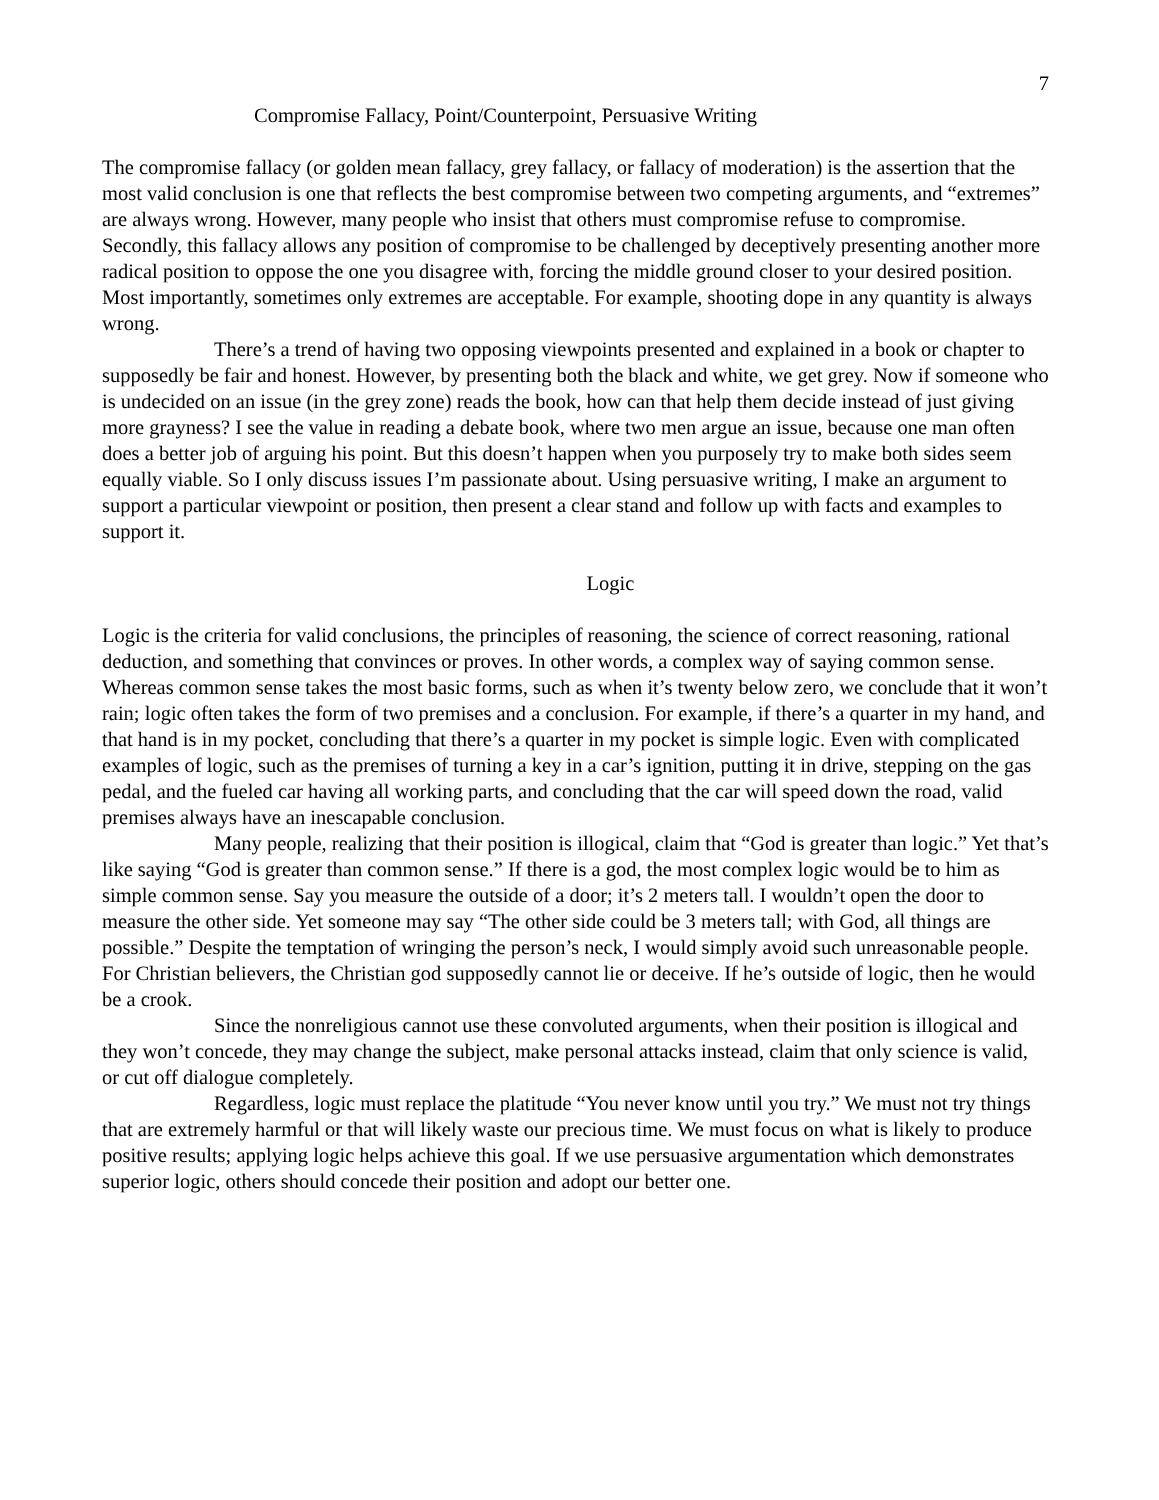7
Compromise Fallacy, Point/Counterpoint, Persuasive Writing
The compromise fallacy (or golden mean fallacy, grey fallacy, or fallacy of moderation) is the assertion that the most valid conclusion is one that reflects the best compromise between two competing arguments, and “extremes” are always wrong. However, many people who insist that others must compromise refuse to compromise. Secondly, this fallacy allows any position of compromise to be challenged by deceptively presenting another more radical position to oppose the one you disagree with, forcing the middle ground closer to your desired position. Most importantly, sometimes only extremes are acceptable. For example, shooting dope in any quantity is always wrong.
There’s a trend of having two opposing viewpoints presented and explained in a book or chapter to supposedly be fair and honest. However, by presenting both the black and white, we get grey. Now if someone who is undecided on an issue (in the grey zone) reads the book, how can that help them decide instead of just giving more grayness? I see the value in reading a debate book, where two men argue an issue, because one man often does a better job of arguing his point. But this doesn’t happen when you purposely try to make both sides seem equally viable. So I only discuss issues I’m passionate about. Using persuasive writing, I make an argument to support a particular viewpoint or position, then present a clear stand and follow up with facts and examples to support it.
Logic
Logic is the criteria for valid conclusions, the principles of reasoning, the science of correct reasoning, rational deduction, and something that convinces or proves. In other words, a complex way of saying common sense. Whereas common sense takes the most basic forms, such as when it’s twenty below zero, we conclude that it won’t rain; logic often takes the form of two premises and a conclusion. For example, if there’s a quarter in my hand, and that hand is in my pocket, concluding that there’s a quarter in my pocket is simple logic. Even with complicated examples of logic, such as the premises of turning a key in a car’s ignition, putting it in drive, stepping on the gas pedal, and the fueled car having all working parts, and concluding that the car will speed down the road, valid premises always have an inescapable conclusion.
Many people, realizing that their position is illogical, claim that “God is greater than logic.” Yet that’s like saying “God is greater than common sense.” If there is a god, the most complex logic would be to him as simple common sense. Say you measure the outside of a door; it’s 2 meters tall. I wouldn’t open the door to measure the other side. Yet someone may say “The other side could be 3 meters tall; with God, all things are possible.” Despite the temptation of wringing the person’s neck, I would simply avoid such unreasonable people. For Christian believers, the Christian god supposedly cannot lie or deceive. If he’s outside of logic, then he would be a crook.
Since the nonreligious cannot use these convoluted arguments, when their position is illogical and they won’t concede, they may change the subject, make personal attacks instead, claim that only science is valid, or cut off dialogue completely.
Regardless, logic must replace the platitude “You never know until you try.” We must not try things that are extremely harmful or that will likely waste our precious time. We must focus on what is likely to produce positive results; applying logic helps achieve this goal. If we use persuasive argumentation which demonstrates superior logic, others should concede their position and adopt our better one.